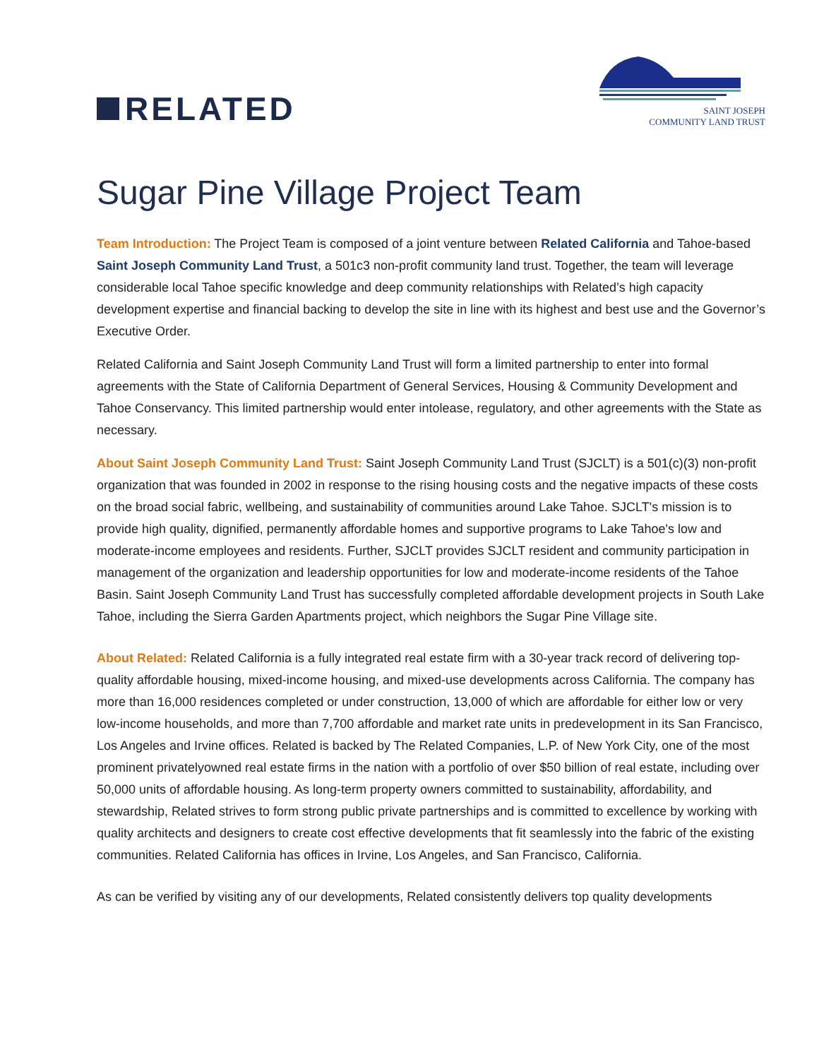RELATED
SAINT JOSEPH
COMMUNITY LAND TRUST
Sugar Pine Village Project Team
Team Introduction: The Project Team is composed of a joint venture between Related California and Tahoe-based Saint Joseph Community Land Trust, a 501c3 non-profit community land trust. Together, the team will leverage considerable local Tahoe specific knowledge and deep community relationships with Related’s high capacity development expertise and financial backing to develop the site in line with its highest and best use and the Governor’s Executive Order.
Related California and Saint Joseph Community Land Trust will form a limited partnership to enter into formal agreements with the State of California Department of General Services, Housing & Community Development and Tahoe Conservancy. This limited partnership would enter intolease, regulatory, and other agreements with the State as necessary.
About Saint Joseph Community Land Trust: Saint Joseph Community Land Trust (SJCLT) is a 501(c)(3) non-profit organization that was founded in 2002 in response to the rising housing costs and the negative impacts of these costs on the broad social fabric, wellbeing, and sustainability of communities around Lake Tahoe. SJCLT's mission is to provide high quality, dignified, permanently affordable homes and supportive programs to Lake Tahoe's low and moderate-income employees and residents. Further, SJCLT provides SJCLT resident and community participation in management of the organization and leadership opportunities for low and moderate-income residents of the Tahoe Basin. Saint Joseph Community Land Trust has successfully completed affordable development projects in South Lake Tahoe, including the Sierra Garden Apartments project, which neighbors the Sugar Pine Village site.
About Related: Related California is a fully integrated real estate firm with a 30-year track record of delivering top-quality affordable housing, mixed-income housing, and mixed-use developments across California. The company has more than 16,000 residences completed or under construction, 13,000 of which are affordable for either low or very low-income households, and more than 7,700 affordable and market rate units in predevelopment in its San Francisco, Los Angeles and Irvine offices. Related is backed by The Related Companies, L.P. of New York City, one of the most prominent privatelyowned real estate firms in the nation with a portfolio of over $50 billion of real estate, including over 50,000 units of affordable housing. As long-term property owners committed to sustainability, affordability, and stewardship, Related strives to form strong public private partnerships and is committed to excellence by working with quality architects and designers to create cost effective developments that fit seamlessly into the fabric of the existing communities. Related California has offices in Irvine, Los Angeles, and San Francisco, California.
As can be verified by visiting any of our developments, Related consistently delivers top quality developments